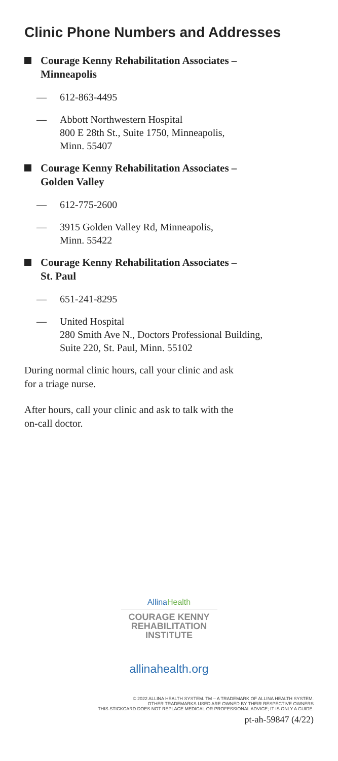Clinic Phone Numbers and Addresses
Courage Kenny Rehabilitation Associates –
Minneapolis
— 612-863-4495
— Abbott Northwestern Hospital
800 E 28th St., Suite 1750, Minneapolis,
Minn. 55407
Courage Kenny Rehabilitation Associates –
Golden Valley
— 612-775-2600
— 3915 Golden Valley Rd, Minneapolis,
Minn. 55422
Courage Kenny Rehabilitation Associates –
St. Paul
— 651-241-8295
— United Hospital
280 Smith Ave N., Doctors Professional Building,
Suite 220, St. Paul, Minn. 55102
During normal clinic hours, call your clinic and ask
for a triage nurse.
After hours, call your clinic and ask to talk with the
on-call doctor.
AllinaHealth
COURAGE KENNY
REHABILITATION
INSTITUTE
allinahealth.org
© 2022 ALLINA HEALTH SYSTEM. TM – A TRADEMARK OF ALLINA HEALTH SYSTEM.
OTHER TRADEMARKS USED ARE OWNED BY THEIR RESPECTIVE OWNERS
THIS STICKCARD DOES NOT REPLACE MEDICAL OR PROFESSIONAL ADVICE; IT IS ONLY A GUIDE.
pt-ah-59847 (4/22)